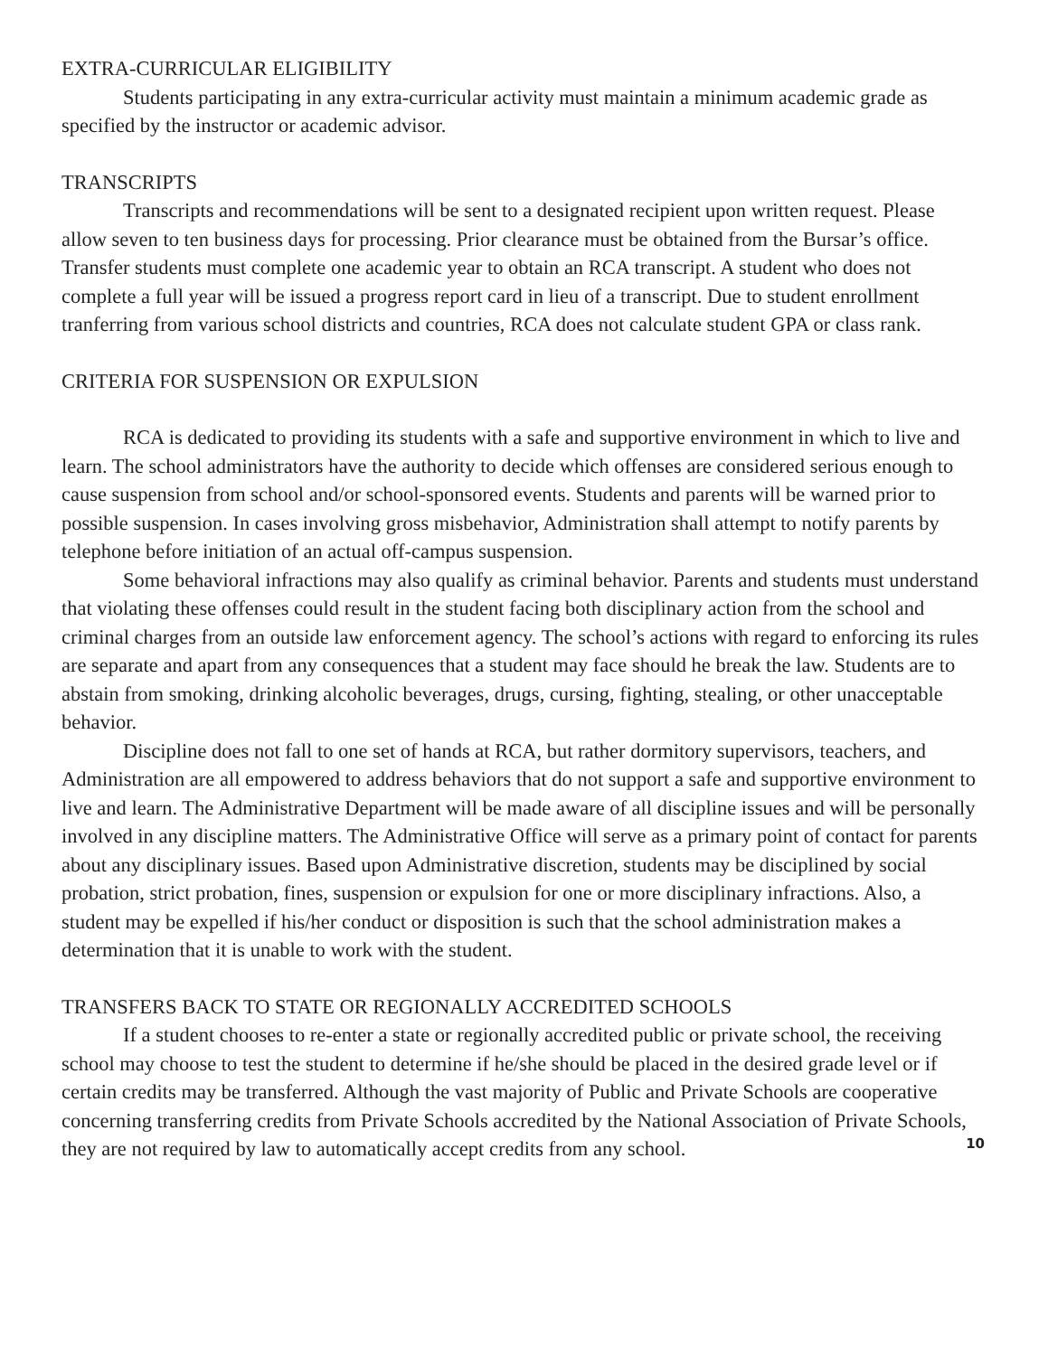EXTRA-CURRICULAR ELIGIBILITY
Students participating in any extra-curricular activity must maintain a minimum academic grade as specified by the instructor or academic advisor.
TRANSCRIPTS
Transcripts and recommendations will be sent to a designated recipient upon written request. Please allow seven to ten business days for processing. Prior clearance must be obtained from the Bursar’s office. Transfer students must complete one academic year to obtain an RCA transcript. A student who does not complete a full year will be issued a progress report card in lieu of a transcript. Due to student enrollment tranferring from various school districts and countries, RCA does not calculate student GPA or class rank.
CRITERIA FOR SUSPENSION OR EXPULSION
RCA is dedicated to providing its students with a safe and supportive environment in which to live and learn. The school administrators have the authority to decide which offenses are considered serious enough to cause suspension from school and/or school-sponsored events. Students and parents will be warned prior to possible suspension. In cases involving gross misbehavior, Administration shall attempt to notify parents by telephone before initiation of an actual off-campus suspension.
Some behavioral infractions may also qualify as criminal behavior. Parents and students must understand that violating these offenses could result in the student facing both disciplinary action from the school and criminal charges from an outside law enforcement agency. The school’s actions with regard to enforcing its rules are separate and apart from any consequences that a student may face should he break the law. Students are to abstain from smoking, drinking alcoholic beverages, drugs, cursing, fighting, stealing, or other unacceptable behavior.
Discipline does not fall to one set of hands at RCA, but rather dormitory supervisors, teachers, and Administration are all empowered to address behaviors that do not support a safe and supportive environment to live and learn. The Administrative Department will be made aware of all discipline issues and will be personally involved in any discipline matters. The Administrative Office will serve as a primary point of contact for parents about any disciplinary issues. Based upon Administrative discretion, students may be disciplined by social probation, strict probation, fines, suspension or expulsion for one or more disciplinary infractions. Also, a student may be expelled if his/her conduct or disposition is such that the school administration makes a determination that it is unable to work with the student.
TRANSFERS BACK TO STATE OR REGIONALLY ACCREDITED SCHOOLS
If a student chooses to re-enter a state or regionally accredited public or private school, the receiving school may choose to test the student to determine if he/she should be placed in the desired grade level or if certain credits may be transferred. Although the vast majority of Public and Private Schools are cooperative concerning transferring credits from Private Schools accredited by the National Association of Private Schools, they are not required by law to automatically accept credits from any school.
10